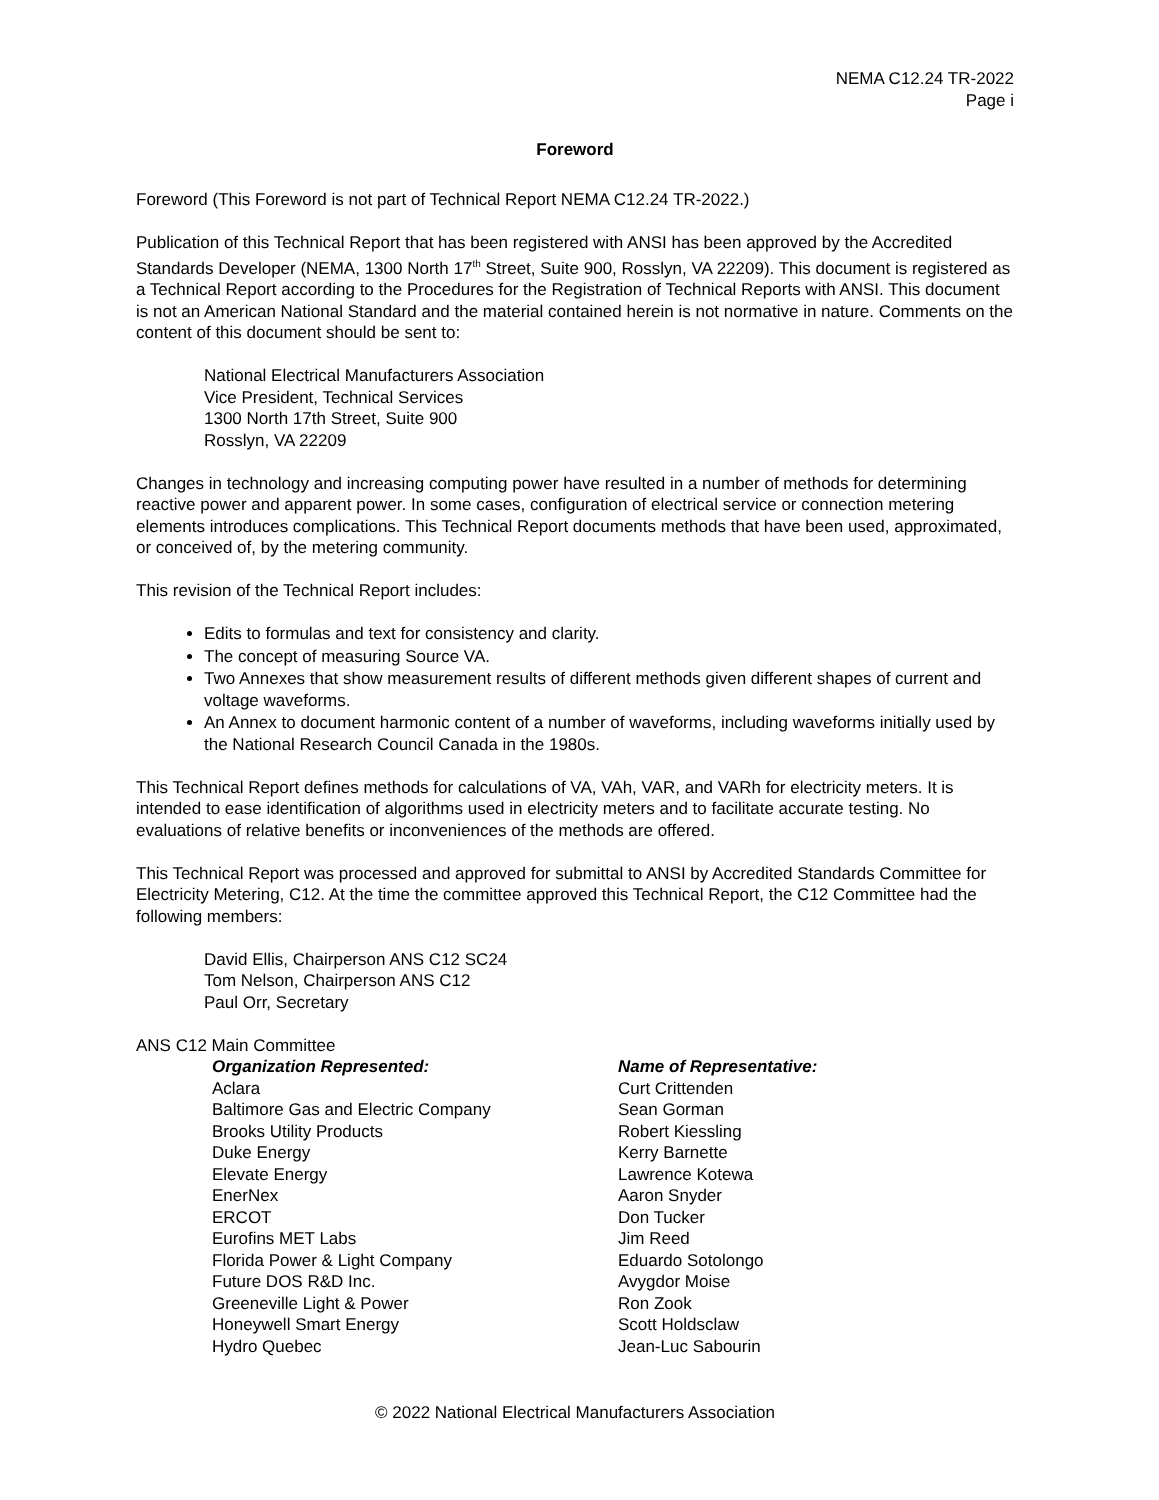NEMA C12.24 TR-2022
Page i
Foreword
Foreword (This Foreword is not part of Technical Report NEMA C12.24 TR-2022.)
Publication of this Technical Report that has been registered with ANSI has been approved by the Accredited Standards Developer (NEMA, 1300 North 17<sup>th</sup> Street, Suite 900, Rosslyn, VA 22209). This document is registered as a Technical Report according to the Procedures for the Registration of Technical Reports with ANSI. This document is not an American National Standard and the material contained herein is not normative in nature. Comments on the content of this document should be sent to:
National Electrical Manufacturers Association
Vice President, Technical Services
1300 North 17th Street, Suite 900
Rosslyn, VA 22209
Changes in technology and increasing computing power have resulted in a number of methods for determining reactive power and apparent power. In some cases, configuration of electrical service or connection metering elements introduces complications. This Technical Report documents methods that have been used, approximated, or conceived of, by the metering community.
This revision of the Technical Report includes:
Edits to formulas and text for consistency and clarity.
The concept of measuring Source VA.
Two Annexes that show measurement results of different methods given different shapes of current and voltage waveforms.
An Annex to document harmonic content of a number of waveforms, including waveforms initially used by the National Research Council Canada in the 1980s.
This Technical Report defines methods for calculations of VA, VAh, VAR, and VARh for electricity meters. It is intended to ease identification of algorithms used in electricity meters and to facilitate accurate testing. No evaluations of relative benefits or inconveniences of the methods are offered.
This Technical Report was processed and approved for submittal to ANSI by Accredited Standards Committee for Electricity Metering, C12. At the time the committee approved this Technical Report, the C12 Committee had the following members:
David Ellis, Chairperson ANS C12 SC24
Tom Nelson, Chairperson ANS C12
Paul Orr, Secretary
ANS C12 Main Committee
| Organization Represented: | Name of Representative: |
| --- | --- |
| Aclara | Curt Crittenden |
| Baltimore Gas and Electric Company | Sean Gorman |
| Brooks Utility Products | Robert Kiessling |
| Duke Energy | Kerry Barnette |
| Elevate Energy | Lawrence Kotewa |
| EnerNex | Aaron Snyder |
| ERCOT | Don Tucker |
| Eurofins MET Labs | Jim Reed |
| Florida Power & Light Company | Eduardo Sotolongo |
| Future DOS R&D Inc. | Avygdor Moise |
| Greeneville Light & Power | Ron Zook |
| Honeywell Smart Energy | Scott Holdsclaw |
| Hydro Quebec | Jean-Luc Sabourin |
© 2022 National Electrical Manufacturers Association